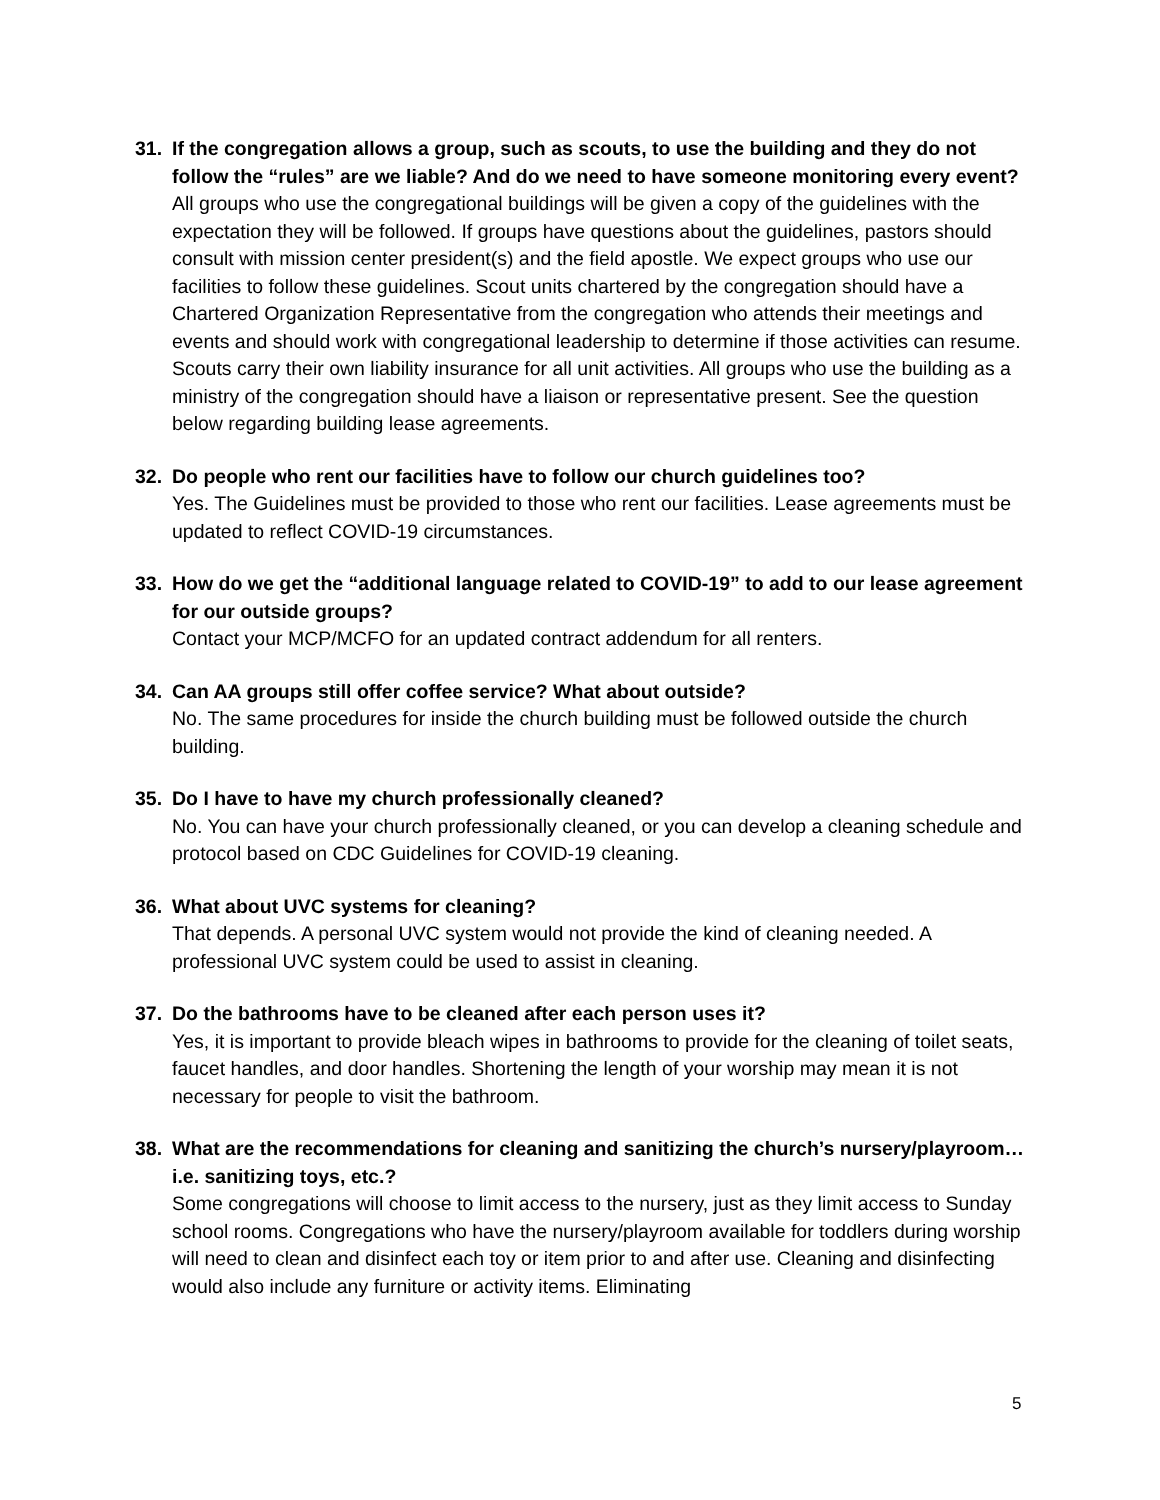31. If the congregation allows a group, such as scouts, to use the building and they do not follow the “rules” are we liable? And do we need to have someone monitoring every event?
All groups who use the congregational buildings will be given a copy of the guidelines with the expectation they will be followed. If groups have questions about the guidelines, pastors should consult with mission center president(s) and the field apostle. We expect groups who use our facilities to follow these guidelines. Scout units chartered by the congregation should have a Chartered Organization Representative from the congregation who attends their meetings and events and should work with congregational leadership to determine if those activities can resume. Scouts carry their own liability insurance for all unit activities. All groups who use the building as a ministry of the congregation should have a liaison or representative present. See the question below regarding building lease agreements.
32. Do people who rent our facilities have to follow our church guidelines too?
Yes. The Guidelines must be provided to those who rent our facilities. Lease agreements must be updated to reflect COVID-19 circumstances.
33. How do we get the “additional language related to COVID-19” to add to our lease agreement for our outside groups?
Contact your MCP/MCFO for an updated contract addendum for all renters.
34. Can AA groups still offer coffee service? What about outside?
No. The same procedures for inside the church building must be followed outside the church building.
35. Do I have to have my church professionally cleaned?
No. You can have your church professionally cleaned, or you can develop a cleaning schedule and protocol based on CDC Guidelines for COVID-19 cleaning.
36. What about UVC systems for cleaning?
That depends. A personal UVC system would not provide the kind of cleaning needed. A professional UVC system could be used to assist in cleaning.
37. Do the bathrooms have to be cleaned after each person uses it?
Yes, it is important to provide bleach wipes in bathrooms to provide for the cleaning of toilet seats, faucet handles, and door handles. Shortening the length of your worship may mean it is not necessary for people to visit the bathroom.
38. What are the recommendations for cleaning and sanitizing the church’s nursery/playroom…i.e. sanitizing toys, etc.?
Some congregations will choose to limit access to the nursery, just as they limit access to Sunday school rooms. Congregations who have the nursery/playroom available for toddlers during worship will need to clean and disinfect each toy or item prior to and after use. Cleaning and disinfecting would also include any furniture or activity items. Eliminating
5